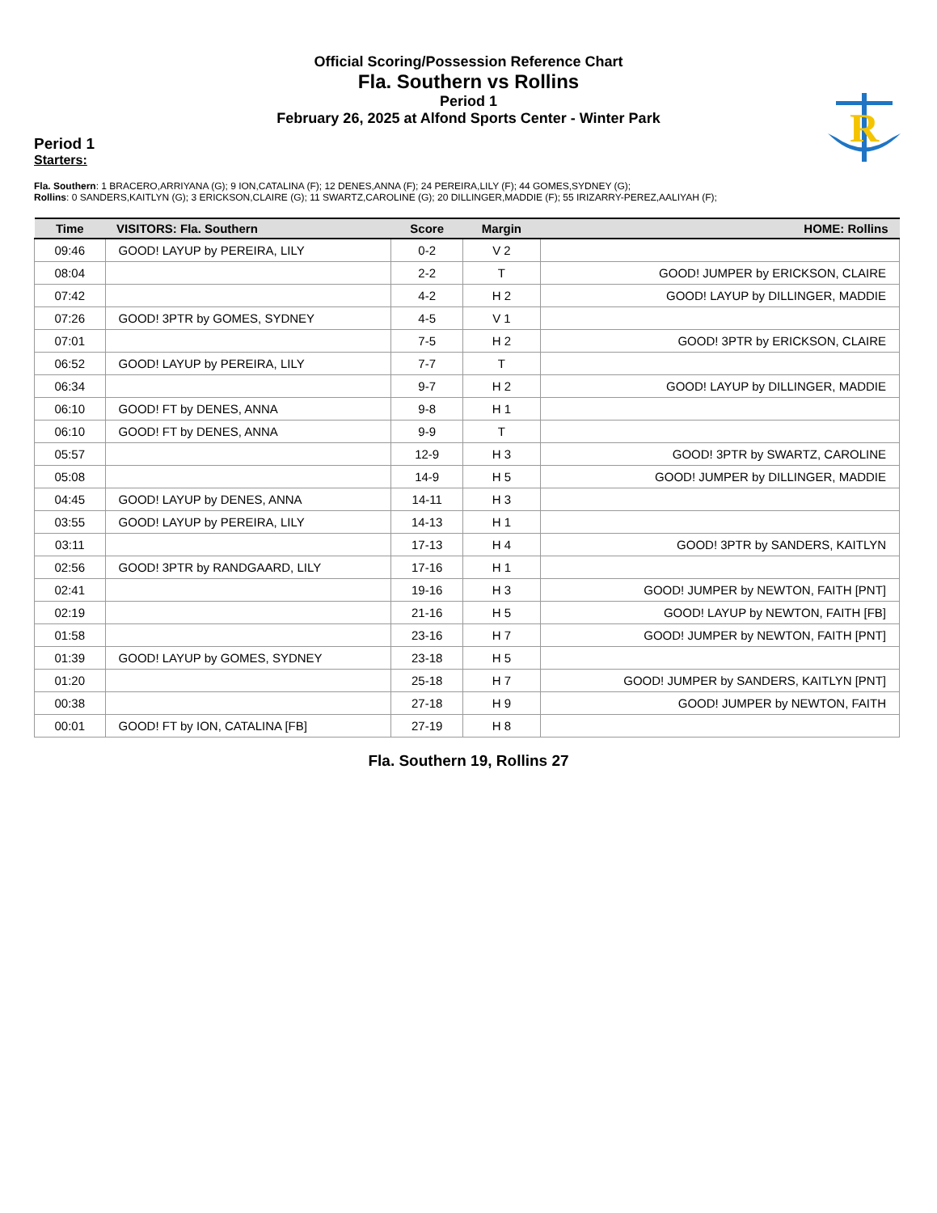Official Scoring/Possession Reference Chart
Fla. Southern vs Rollins
Period 1
February 26, 2025 at Alfond Sports Center - Winter Park
R
Period 1
Starters:
Fla. Southern: 1 BRACERO,ARRIYANA (G); 9 ION,CATALINA (F); 12 DENES,ANNA (F); 24 PEREIRA,LILY (F); 44 GOMES,SYDNEY (G);
Rollins: 0 SANDERS,KAITLYN (G); 3 ERICKSON,CLAIRE (G); 11 SWARTZ,CAROLINE (G); 20 DILLINGER,MADDIE (F); 55 IRIZARRY-PEREZ,AALIYAH (F);
| Time | VISITORS: Fla. Southern | Score | Margin | HOME: Rollins |
| --- | --- | --- | --- | --- |
| 09:46 | GOOD! LAYUP by PEREIRA, LILY | 0-2 | V 2 | |
| 08:04 | | 2-2 | T | GOOD! JUMPER by ERICKSON, CLAIRE |
| 07:42 | | 4-2 | H 2 | GOOD! LAYUP by DILLINGER, MADDIE |
| 07:26 | GOOD! 3PTR by GOMES, SYDNEY | 4-5 | V 1 | |
| 07:01 | | 7-5 | H 2 | GOOD! 3PTR by ERICKSON, CLAIRE |
| 06:52 | GOOD! LAYUP by PEREIRA, LILY | 7-7 | T | |
| 06:34 | | 9-7 | H 2 | GOOD! LAYUP by DILLINGER, MADDIE |
| 06:10 | GOOD! FT by DENES, ANNA | 9-8 | H 1 | |
| 06:10 | GOOD! FT by DENES, ANNA | 9-9 | T | |
| 05:57 | | 12-9 | H 3 | GOOD! 3PTR by SWARTZ, CAROLINE |
| 05:08 | | 14-9 | H 5 | GOOD! JUMPER by DILLINGER, MADDIE |
| 04:45 | GOOD! LAYUP by DENES, ANNA | 14-11 | H 3 | |
| 03:55 | GOOD! LAYUP by PEREIRA, LILY | 14-13 | H 1 | |
| 03:11 | | 17-13 | H 4 | GOOD! 3PTR by SANDERS, KAITLYN |
| 02:56 | GOOD! 3PTR by RANDGAARD, LILY | 17-16 | H 1 | |
| 02:41 | | 19-16 | H 3 | GOOD! JUMPER by NEWTON, FAITH [PNT] |
| 02:19 | | 21-16 | H 5 | GOOD! LAYUP by NEWTON, FAITH [FB] |
| 01:58 | | 23-16 | H 7 | GOOD! JUMPER by NEWTON, FAITH [PNT] |
| 01:39 | GOOD! LAYUP by GOMES, SYDNEY | 23-18 | H 5 | |
| 01:20 | | 25-18 | H 7 | GOOD! JUMPER by SANDERS, KAITLYN [PNT] |
| 00:38 | | 27-18 | H 9 | GOOD! JUMPER by NEWTON, FAITH |
| 00:01 | GOOD! FT by ION, CATALINA [FB] | 27-19 | H 8 | |
Fla. Southern 19, Rollins 27